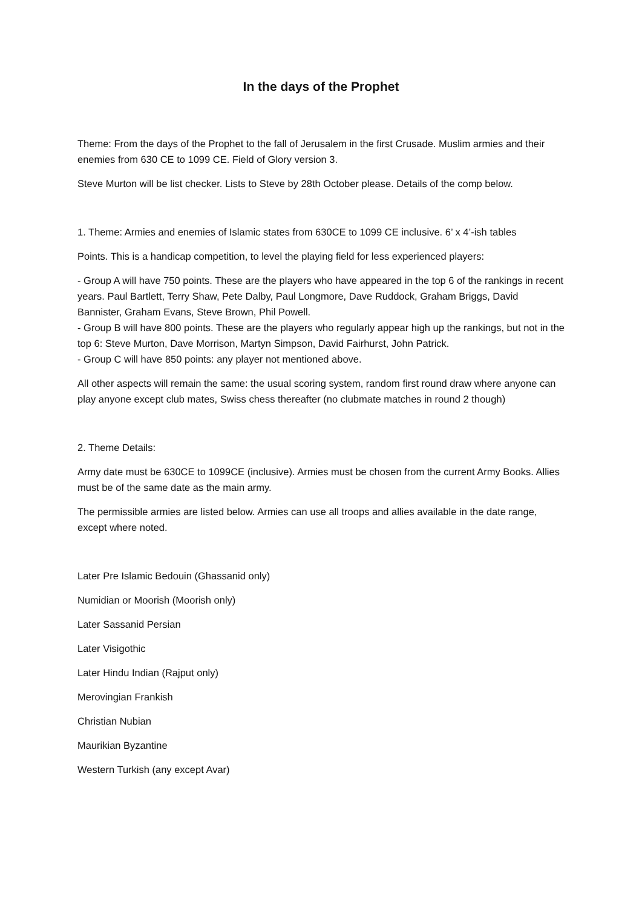In the days of the Prophet
Theme: From the days of the Prophet to the fall of Jerusalem in the first Crusade. Muslim armies and their enemies from 630 CE to 1099 CE. Field of Glory version 3.
Steve Murton will be list checker. Lists to Steve by 28th October please. Details of the comp below.
1. Theme: Armies and enemies of Islamic states from 630CE to 1099 CE inclusive. 6’ x 4’-ish tables
Points. This is a handicap competition, to level the playing field for less experienced players:
- Group A will have 750 points. These are the players who have appeared in the top 6 of the rankings in recent years. Paul Bartlett, Terry Shaw, Pete Dalby, Paul Longmore, Dave Ruddock, Graham Briggs, David Bannister, Graham Evans, Steve Brown, Phil Powell.
- Group B will have 800 points. These are the players who regularly appear high up the rankings, but not in the top 6: Steve Murton, Dave Morrison, Martyn Simpson, David Fairhurst, John Patrick.
- Group C will have 850 points: any player not mentioned above.
All other aspects will remain the same: the usual scoring system, random first round draw where anyone can play anyone except club mates, Swiss chess thereafter (no clubmate matches in round 2 though)
2. Theme Details:
Army date must be 630CE to 1099CE (inclusive). Armies must be chosen from the current Army Books. Allies must be of the same date as the main army.
The permissible armies are listed below. Armies can use all troops and allies available in the date range, except where noted.
Later Pre Islamic Bedouin (Ghassanid only)
Numidian or Moorish (Moorish only)
Later Sassanid Persian
Later Visigothic
Later Hindu Indian (Rajput only)
Merovingian Frankish
Christian Nubian
Maurikian Byzantine
Western Turkish (any except Avar)